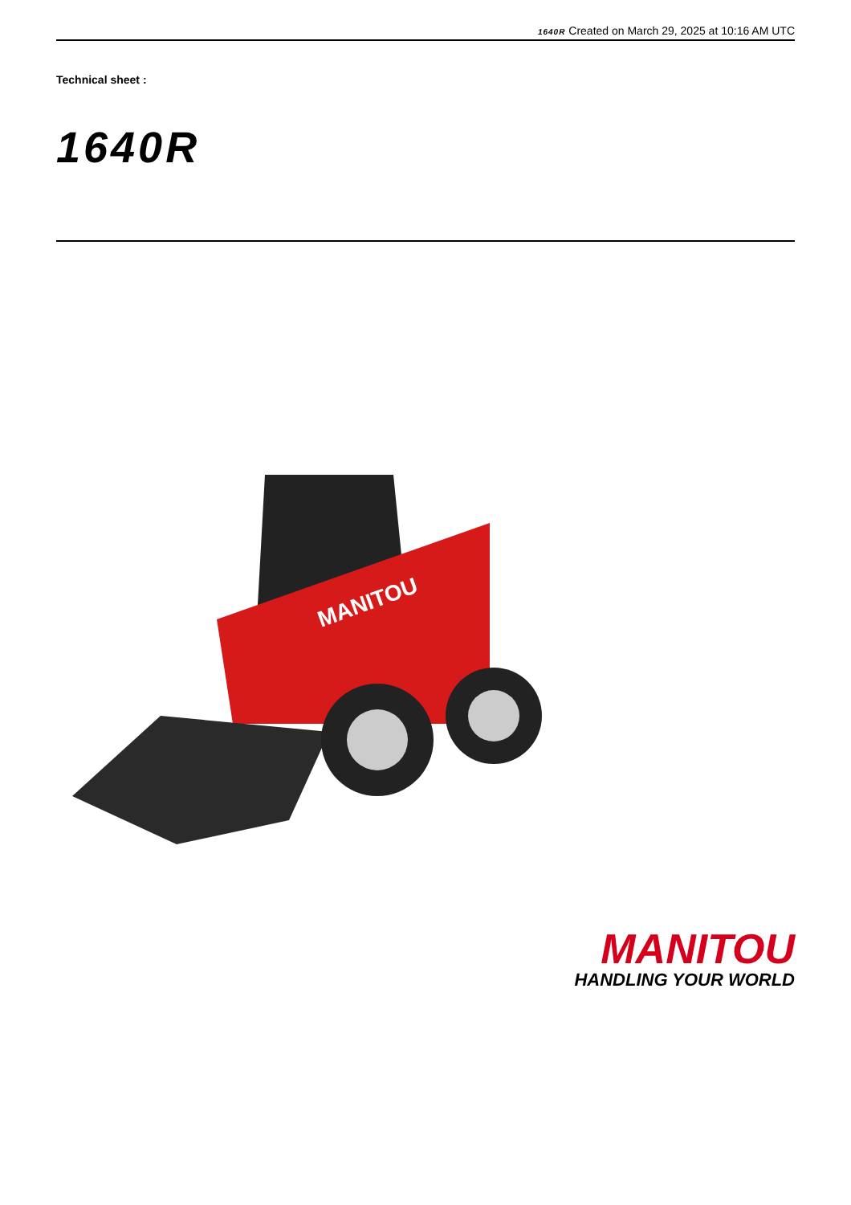1640R Created on March 29, 2025 at 10:16 AM UTC
Technical sheet :
1640R
MANITOU
MANITOU
HANDLING YOUR WORLD